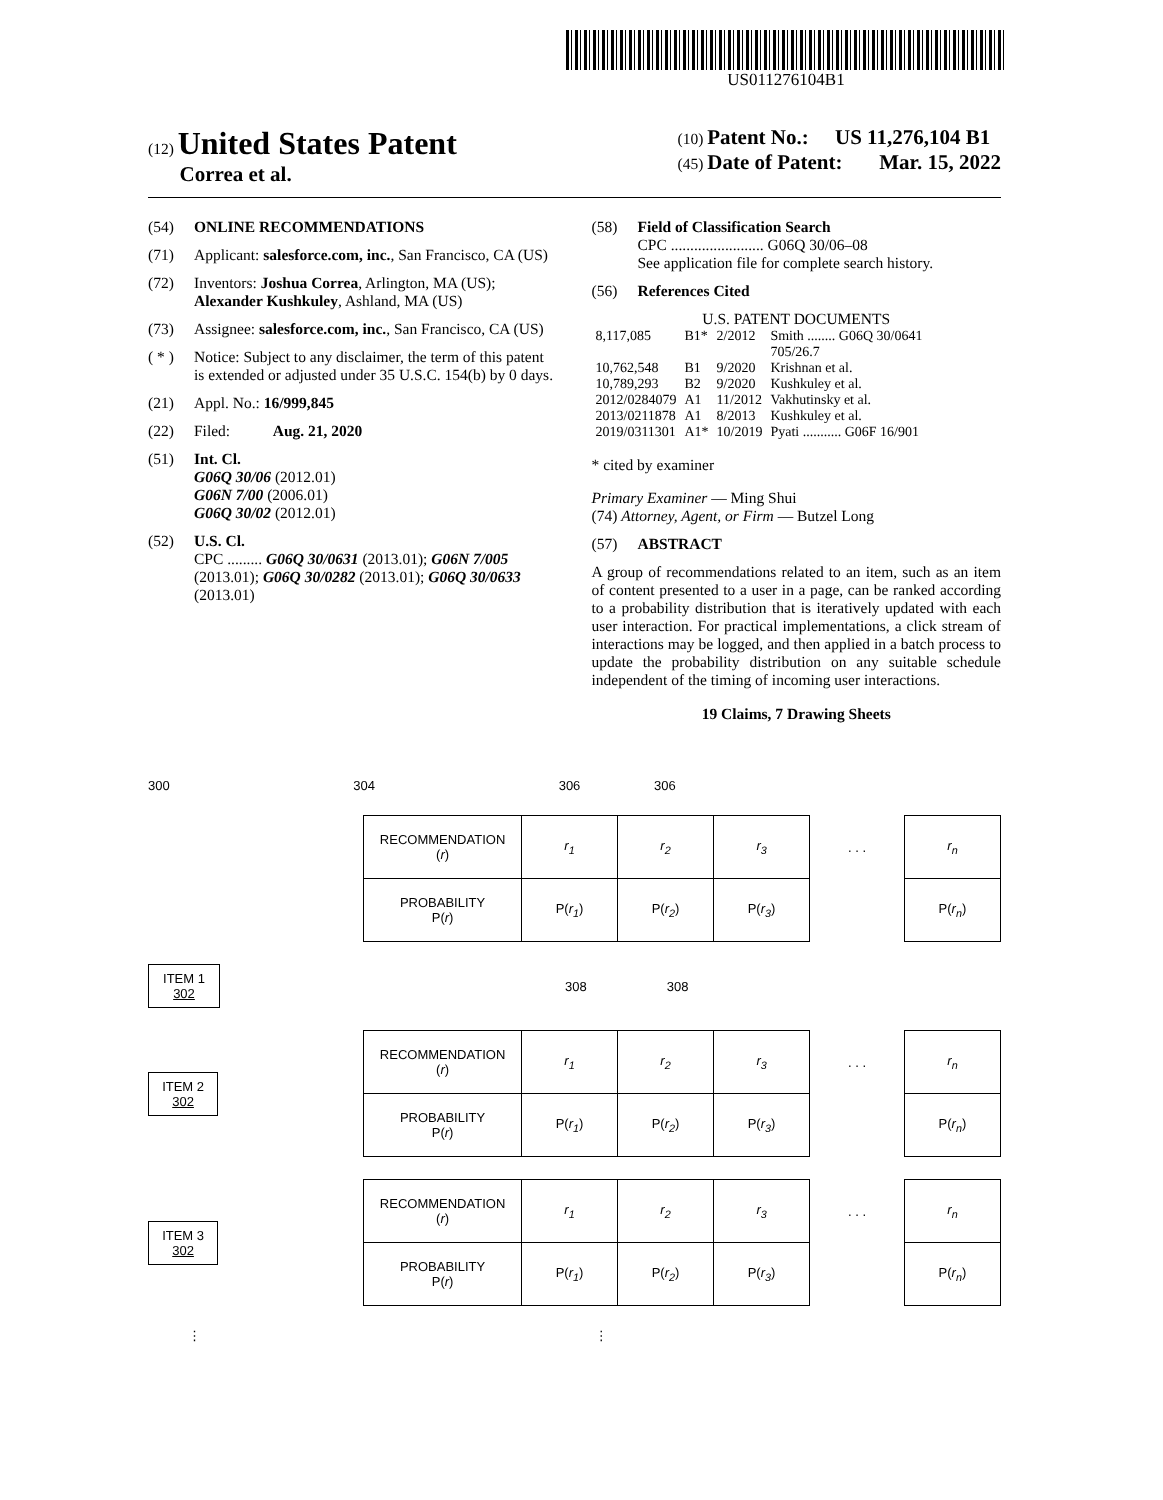US011276104B1
(12) United States Patent
Correa et al.
(10) Patent No.: US 11,276,104 B1
(45) Date of Patent: Mar. 15, 2022
(54) ONLINE RECOMMENDATIONS
(71) Applicant: salesforce.com, inc., San Francisco, CA (US)
(72) Inventors: Joshua Correa, Arlington, MA (US); Alexander Kushkuley, Ashland, MA (US)
(73) Assignee: salesforce.com, inc., San Francisco, CA (US)
( * ) Notice: Subject to any disclaimer, the term of this patent is extended or adjusted under 35 U.S.C. 154(b) by 0 days.
(21) Appl. No.: 16/999,845
(22) Filed: Aug. 21, 2020
(51) Int. Cl.
G06Q 30/06 (2012.01)
G06N 7/00 (2006.01)
G06Q 30/02 (2012.01)
(52) U.S. Cl.
CPC ......... G06Q 30/0631 (2013.01); G06N 7/005 (2013.01); G06Q 30/0282 (2013.01); G06Q 30/0633 (2013.01)
(58) Field of Classification Search
CPC ........................ G06Q 30/06–08
See application file for complete search history.
(56) References Cited
U.S. PATENT DOCUMENTS
| 8,117,085 | B1* | 2/2012 | Smith ........ G06Q 30/0641 705/26.7 |
| 10,762,548 | B1 | 9/2020 | Krishnan et al. |
| 10,789,293 | B2 | 9/2020 | Kushkuley et al. |
| 2012/0284079 | A1 | 11/2012 | Vakhutinsky et al. |
| 2013/0211878 | A1 | 8/2013 | Kushkuley et al. |
| 2019/0311301 | A1* | 10/2019 | Pyati ........... G06F 16/901 |
* cited by examiner
Primary Examiner — Ming Shui
(74) Attorney, Agent, or Firm — Butzel Long
(57) ABSTRACT
A group of recommendations related to an item, such as an item of content presented to a user in a page, can be ranked according to a probability distribution that is iteratively updated with each user interaction. For practical implementations, a click stream of interactions may be logged, and then applied in a batch process to update the probability distribution on any suitable schedule independent of the timing of incoming user interactions.
19 Claims, 7 Drawing Sheets
300 304 306 306
x
| RECOMMENDATION ( r ) | r<sub>1</sub> | r<sub>2</sub> | r<sub>3</sub> | . . . | r<sub>n</sub> |
| PROBABILITY P( r ) | P( r<sub>1</sub> ) | P( r<sub>2</sub> ) | P( r<sub>3</sub> ) | | P( r<sub>n</sub> ) |
ITEM 1
302
308 308
ITEM 2
302
| RECOMMENDATION ( r ) | r<sub>1</sub> | r<sub>2</sub> | r<sub>3</sub> | . . . | r<sub>n</sub> |
| PROBABILITY P( r ) | P( r<sub>1</sub> ) | P( r<sub>2</sub> ) | P( r<sub>3</sub> ) | | P( r<sub>n</sub> ) |
ITEM 3
302
| RECOMMENDATION ( r ) | r<sub>1</sub> | r<sub>2</sub> | r<sub>3</sub> | . . . | r<sub>n</sub> |
| PROBABILITY P( r ) | P( r<sub>1</sub> ) | P( r<sub>2</sub> ) | P( r<sub>3</sub> ) | | P( r<sub>n</sub> ) |
⋮ ⋮